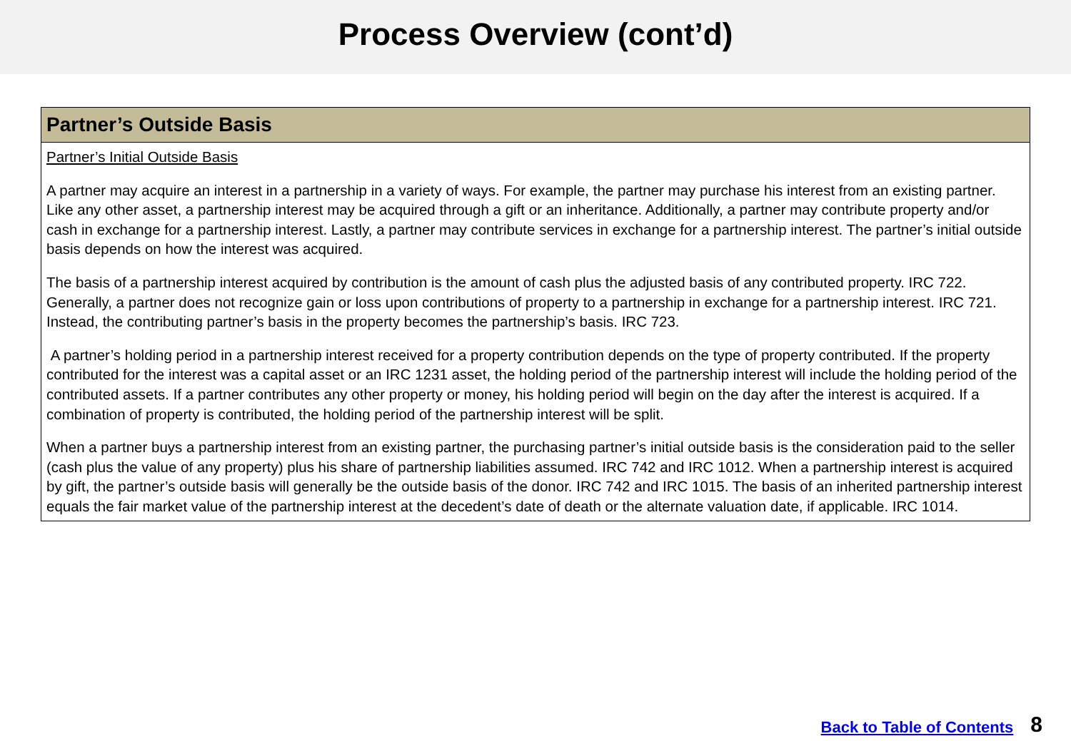Process Overview (cont’d)
Partner’s Outside Basis
Partner’s Initial Outside Basis
A partner may acquire an interest in a partnership in a variety of ways. For example, the partner may purchase his interest from an existing partner. Like any other asset, a partnership interest may be acquired through a gift or an inheritance. Additionally, a partner may contribute property and/or cash in exchange for a partnership interest. Lastly, a partner may contribute services in exchange for a partnership interest. The partner’s initial outside basis depends on how the interest was acquired.
The basis of a partnership interest acquired by contribution is the amount of cash plus the adjusted basis of any contributed property. IRC 722. Generally, a partner does not recognize gain or loss upon contributions of property to a partnership in exchange for a partnership interest. IRC 721. Instead, the contributing partner’s basis in the property becomes the partnership’s basis. IRC 723.
A partner’s holding period in a partnership interest received for a property contribution depends on the type of property contributed. If the property contributed for the interest was a capital asset or an IRC 1231 asset, the holding period of the partnership interest will include the holding period of the contributed assets. If a partner contributes any other property or money, his holding period will begin on the day after the interest is acquired. If a combination of property is contributed, the holding period of the partnership interest will be split.
When a partner buys a partnership interest from an existing partner, the purchasing partner’s initial outside basis is the consideration paid to the seller (cash plus the value of any property) plus his share of partnership liabilities assumed. IRC 742 and IRC 1012. When a partnership interest is acquired by gift, the partner’s outside basis will generally be the outside basis of the donor. IRC 742 and IRC 1015. The basis of an inherited partnership interest equals the fair market value of the partnership interest at the decedent’s date of death or the alternate valuation date, if applicable. IRC 1014.
Back to Table of Contents 8